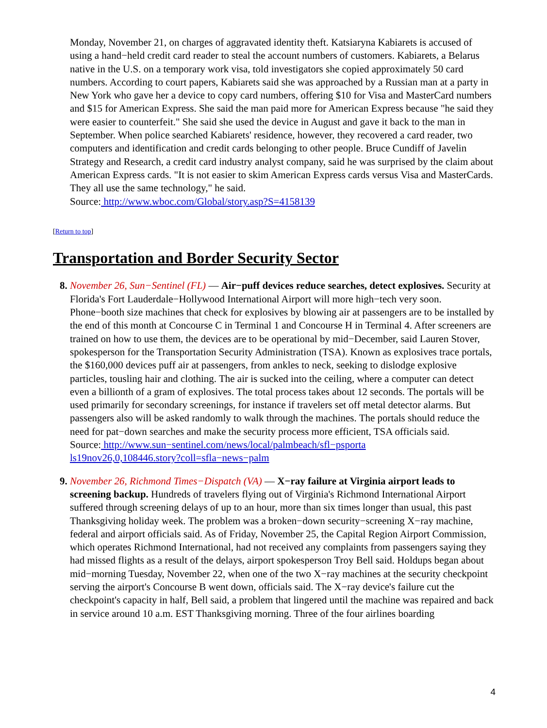Monday, November 21, on charges of aggravated identity theft. Katsiaryna Kabiarets is accused of using a hand−held credit card reader to steal the account numbers of customers. Kabiarets, a Belarus native in the U.S. on a temporary work visa, told investigators she copied approximately 50 card numbers. According to court papers, Kabiarets said she was approached by a Russian man at a party in New York who gave her a device to copy card numbers, offering $10 for Visa and MasterCard numbers and $15 for American Express. She said the man paid more for American Express because "he said they were easier to counterfeit." She said she used the device in August and gave it back to the man in September. When police searched Kabiarets' residence, however, they recovered a card reader, two computers and identification and credit cards belonging to other people. Bruce Cundiff of Javelin Strategy and Research, a credit card industry analyst company, said he was surprised by the claim about American Express cards. "It is not easier to skim American Express cards versus Visa and MasterCards. They all use the same technology," he said.
Source: http://www.wboc.com/Global/story.asp?S=4158139
[Return to top]
Transportation and Border Security Sector
November 26, Sun−Sentinel (FL) — Air−puff devices reduce searches, detect explosives. Security at Florida's Fort Lauderdale−Hollywood International Airport will more high−tech very soon. Phone−booth size machines that check for explosives by blowing air at passengers are to be installed by the end of this month at Concourse C in Terminal 1 and Concourse H in Terminal 4. After screeners are trained on how to use them, the devices are to be operational by mid−December, said Lauren Stover, spokesperson for the Transportation Security Administration (TSA). Known as explosives trace portals, the $160,000 devices puff air at passengers, from ankles to neck, seeking to dislodge explosive particles, tousling hair and clothing. The air is sucked into the ceiling, where a computer can detect even a billionth of a gram of explosives. The total process takes about 12 seconds. The portals will be used primarily for secondary screenings, for instance if travelers set off metal detector alarms. But passengers also will be asked randomly to walk through the machines. The portals should reduce the need for pat−down searches and make the security process more efficient, TSA officials said.
Source: http://www.sun−sentinel.com/news/local/palmbeach/sfl−psporta
ls19nov26,0,108446.story?coll=sfla−news−palm
November 26, Richmond Times−Dispatch (VA) — X−ray failure at Virginia airport leads to screening backup. Hundreds of travelers flying out of Virginia's Richmond International Airport suffered through screening delays of up to an hour, more than six times longer than usual, this past Thanksgiving holiday week. The problem was a broken−down security−screening X−ray machine, federal and airport officials said. As of Friday, November 25, the Capital Region Airport Commission, which operates Richmond International, had not received any complaints from passengers saying they had missed flights as a result of the delays, airport spokesperson Troy Bell said. Holdups began about mid−morning Tuesday, November 22, when one of the two X−ray machines at the security checkpoint serving the airport's Concourse B went down, officials said. The X−ray device's failure cut the checkpoint's capacity in half, Bell said, a problem that lingered until the machine was repaired and back in service around 10 a.m. EST Thanksgiving morning. Three of the four airlines boarding
4